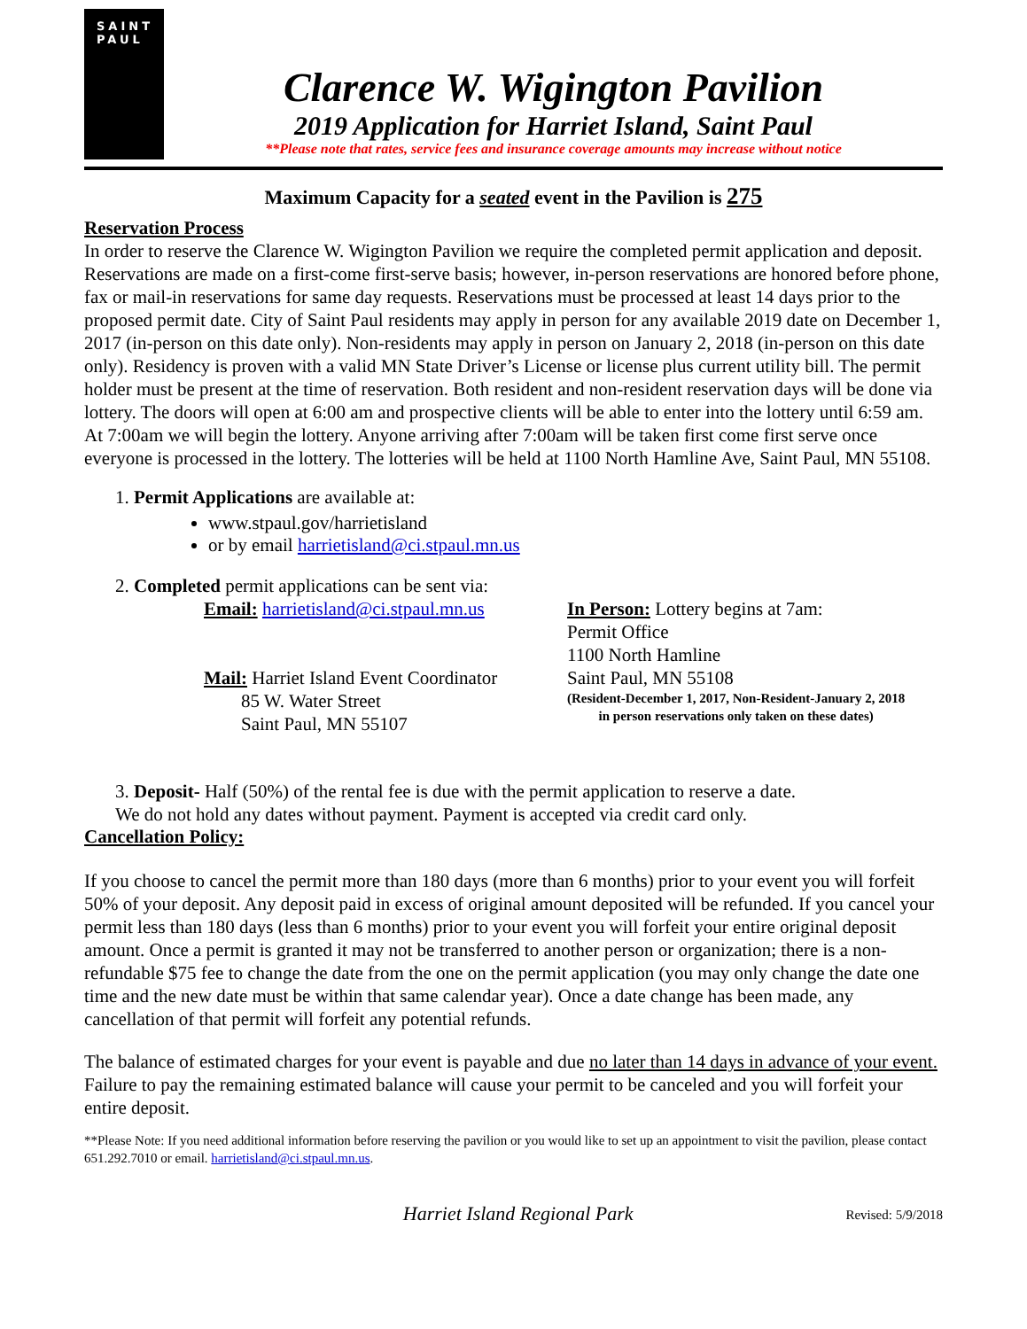SAINT
PAUL
Clarence W. Wigington Pavilion
2019 Application for Harriet Island, Saint Paul
**Please note that rates, service fees and insurance coverage amounts may increase without notice
Maximum Capacity for a seated event in the Pavilion is 275
Reservation Process
In order to reserve the Clarence W. Wigington Pavilion we require the completed permit application and deposit. Reservations are made on a first-come first-serve basis; however, in-person reservations are honored before phone, fax or mail-in reservations for same day requests. Reservations must be processed at least 14 days prior to the proposed permit date. City of Saint Paul residents may apply in person for any available 2019 date on December 1, 2017 (in-person on this date only). Non-residents may apply in person on January 2, 2018 (in-person on this date only). Residency is proven with a valid MN State Driver’s License or license plus current utility bill. The permit holder must be present at the time of reservation. Both resident and non-resident reservation days will be done via lottery. The doors will open at 6:00 am and prospective clients will be able to enter into the lottery until 6:59 am. At 7:00am we will begin the lottery. Anyone arriving after 7:00am will be taken first come first serve once everyone is processed in the lottery. The lotteries will be held at 1100 North Hamline Ave, Saint Paul, MN 55108.
1. Permit Applications are available at:
www.stpaul.gov/harrietisland
or by email harrietisland@ci.stpaul.mn.us
2. Completed permit applications can be sent via:
Email: harrietisland@ci.stpaul.mn.us
Mail: Harriet Island Event Coordinator
85 W. Water Street
Saint Paul, MN 55107
In Person: Lottery begins at 7am:
Permit Office
1100 North Hamline
Saint Paul, MN 55108
(Resident-December 1, 2017, Non-Resident-January 2, 2018
in person reservations only taken on these dates)
3. Deposit- Half (50%) of the rental fee is due with the permit application to reserve a date.
We do not hold any dates without payment. Payment is accepted via credit card only.
Cancellation Policy:
If you choose to cancel the permit more than 180 days (more than 6 months) prior to your event you will forfeit 50% of your deposit. Any deposit paid in excess of original amount deposited will be refunded. If you cancel your permit less than 180 days (less than 6 months) prior to your event you will forfeit your entire original deposit amount. Once a permit is granted it may not be transferred to another person or organization; there is a non-refundable $75 fee to change the date from the one on the permit application (you may only change the date one time and the new date must be within that same calendar year). Once a date change has been made, any cancellation of that permit will forfeit any potential refunds.
The balance of estimated charges for your event is payable and due no later than 14 days in advance of your event. Failure to pay the remaining estimated balance will cause your permit to be canceled and you will forfeit your entire deposit.
**Please Note: If you need additional information before reserving the pavilion or you would like to set up an appointment to visit the pavilion, please contact 651.292.7010 or email. harrietisland@ci.stpaul.mn.us.
Harriet Island Regional Park
Revised: 5/9/2018